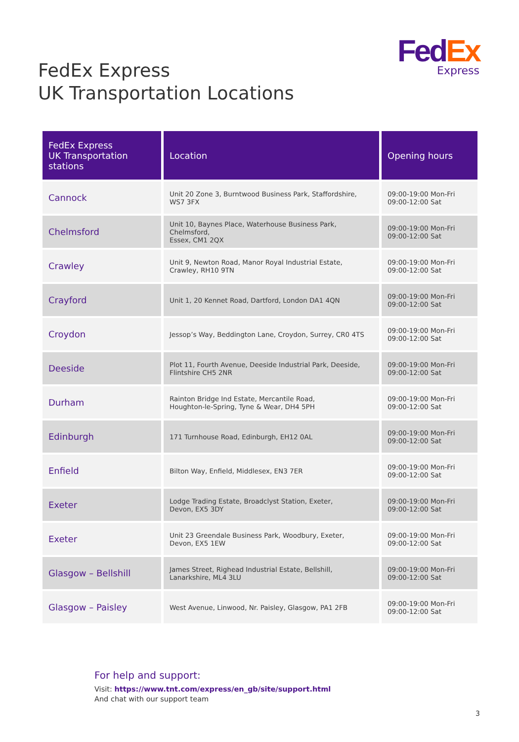Fed Ex
Express
FedEx Express
UK Transportation Locations
| FedEx Express UK Transportation stations | Location | Opening hours |
| --- | --- | --- |
| Cannock | Unit 20 Zone 3, Burntwood Business Park, Staffordshire, WS7 3FX | 09:00-19:00 Mon-Fri 09:00-12:00 Sat |
| Chelmsford | Unit 10, Baynes Place, Waterhouse Business Park, Chelmsford, Essex, CM1 2QX | 09:00-19:00 Mon-Fri 09:00-12:00 Sat |
| Crawley | Unit 9, Newton Road, Manor Royal Industrial Estate, Crawley, RH10 9TN | 09:00-19:00 Mon-Fri 09:00-12:00 Sat |
| Crayford | Unit 1, 20 Kennet Road, Dartford, London DA1 4QN | 09:00-19:00 Mon-Fri 09:00-12:00 Sat |
| Croydon | Jessop’s Way, Beddington Lane, Croydon, Surrey, CR0 4TS | 09:00-19:00 Mon-Fri 09:00-12:00 Sat |
| Deeside | Plot 11, Fourth Avenue, Deeside Industrial Park, Deeside, Flintshire CH5 2NR | 09:00-19:00 Mon-Fri 09:00-12:00 Sat |
| Durham | Rainton Bridge Ind Estate, Mercantile Road, Houghton-le-Spring, Tyne & Wear, DH4 5PH | 09:00-19:00 Mon-Fri 09:00-12:00 Sat |
| Edinburgh | 171 Turnhouse Road, Edinburgh, EH12 0AL | 09:00-19:00 Mon-Fri 09:00-12:00 Sat |
| Enfield | Bilton Way, Enfield, Middlesex, EN3 7ER | 09:00-19:00 Mon-Fri 09:00-12:00 Sat |
| Exeter | Lodge Trading Estate, Broadclyst Station, Exeter, Devon, EX5 3DY | 09:00-19:00 Mon-Fri 09:00-12:00 Sat |
| Exeter | Unit 23 Greendale Business Park, Woodbury, Exeter, Devon, EX5 1EW | 09:00-19:00 Mon-Fri 09:00-12:00 Sat |
| Glasgow – Bellshill | James Street, Righead Industrial Estate, Bellshill, Lanarkshire, ML4 3LU | 09:00-19:00 Mon-Fri 09:00-12:00 Sat |
| Glasgow – Paisley | West Avenue, Linwood, Nr. Paisley, Glasgow, PA1 2FB | 09:00-19:00 Mon-Fri 09:00-12:00 Sat |
For help and support:
Visit: https://www.tnt.com/express/en_gb/site/support.html
And chat with our support team
3